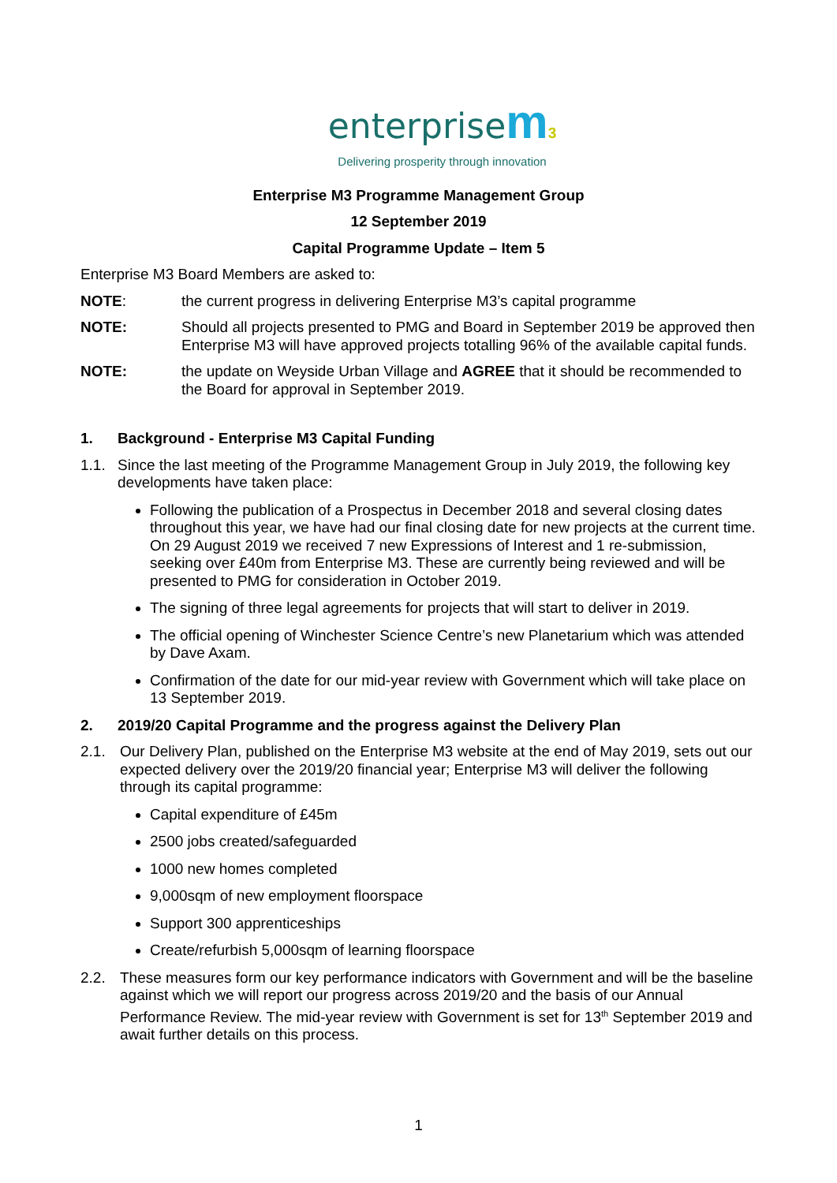enterprise m 3
Delivering prosperity through innovation
Enterprise M3 Programme Management Group
12 September 2019
Capital Programme Update – Item 5
Enterprise M3 Board Members are asked to:
NOTE: the current progress in delivering Enterprise M3’s capital programme
NOTE: Should all projects presented to PMG and Board in September 2019 be approved then Enterprise M3 will have approved projects totalling 96% of the available capital funds.
NOTE: the update on Weyside Urban Village and AGREE that it should be recommended to the Board for approval in September 2019.
1. Background - Enterprise M3 Capital Funding
1.1. Since the last meeting of the Programme Management Group in July 2019, the following key developments have taken place:
Following the publication of a Prospectus in December 2018 and several closing dates throughout this year, we have had our final closing date for new projects at the current time. On 29 August 2019 we received 7 new Expressions of Interest and 1 re-submission, seeking over £40m from Enterprise M3. These are currently being reviewed and will be presented to PMG for consideration in October 2019.
The signing of three legal agreements for projects that will start to deliver in 2019.
The official opening of Winchester Science Centre’s new Planetarium which was attended by Dave Axam.
Confirmation of the date for our mid-year review with Government which will take place on 13 September 2019.
2. 2019/20 Capital Programme and the progress against the Delivery Plan
2.1. Our Delivery Plan, published on the Enterprise M3 website at the end of May 2019, sets out our expected delivery over the 2019/20 financial year; Enterprise M3 will deliver the following through its capital programme:
Capital expenditure of £45m
2500 jobs created/safeguarded
1000 new homes completed
9,000sqm of new employment floorspace
Support 300 apprenticeships
Create/refurbish 5,000sqm of learning floorspace
2.2. These measures form our key performance indicators with Government and will be the baseline against which we will report our progress across 2019/20 and the basis of our Annual Performance Review. The mid-year review with Government is set for 13<sup>th</sup> September 2019 and await further details on this process.
1